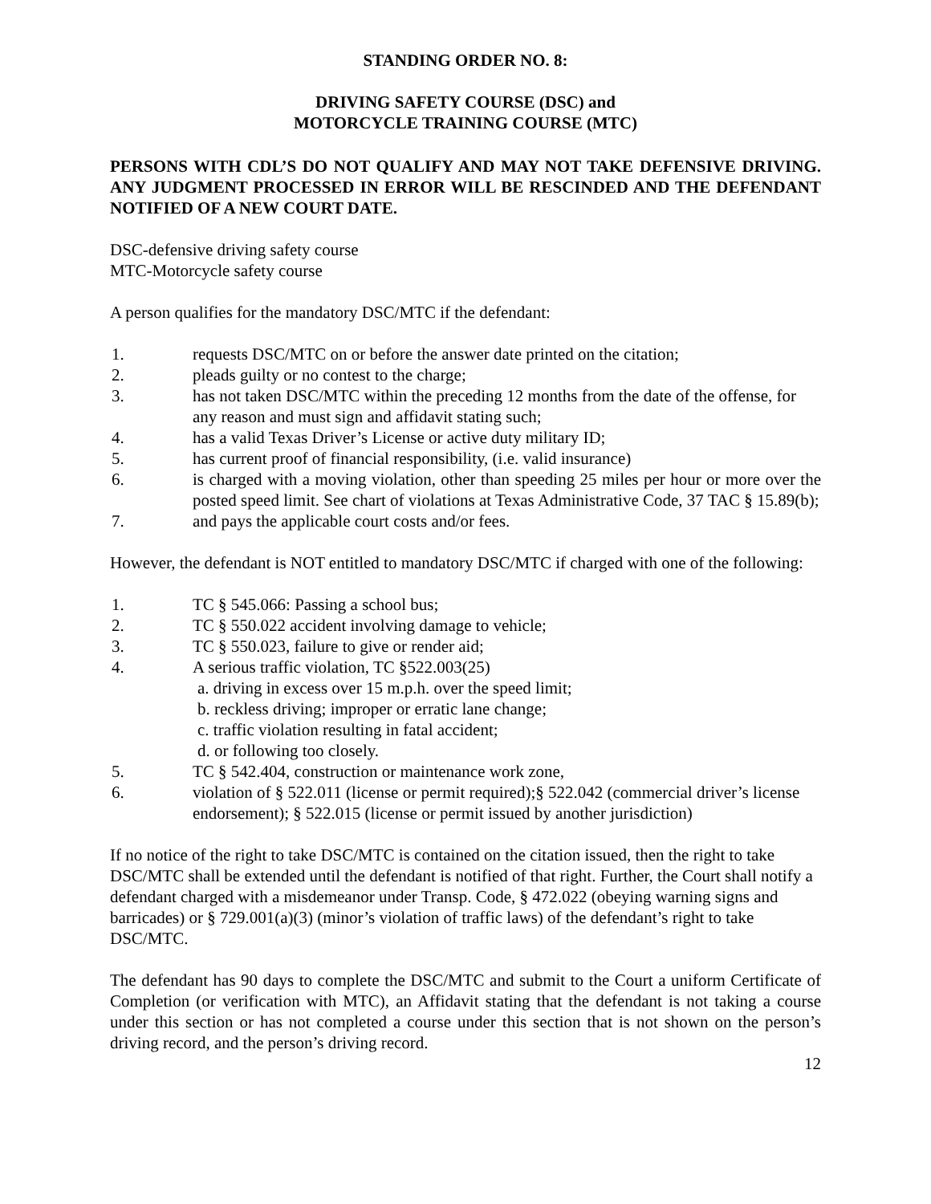STANDING ORDER NO. 8:
DRIVING SAFETY COURSE (DSC) and
MOTORCYCLE TRAINING COURSE (MTC)
PERSONS WITH CDL’S DO NOT QUALIFY AND MAY NOT TAKE DEFENSIVE DRIVING. ANY JUDGMENT PROCESSED IN ERROR WILL BE RESCINDED AND THE DEFENDANT NOTIFIED OF A NEW COURT DATE.
DSC-defensive driving safety course
MTC-Motorcycle safety course
A person qualifies for the mandatory DSC/MTC if the defendant:
1. requests DSC/MTC on or before the answer date printed on the citation;
2. pleads guilty or no contest to the charge;
3. has not taken DSC/MTC within the preceding 12 months from the date of the offense, for any reason and must sign and affidavit stating such;
4. has a valid Texas Driver’s License or active duty military ID;
5. has current proof of financial responsibility, (i.e. valid insurance)
6. is charged with a moving violation, other than speeding 25 miles per hour or more over the posted speed limit. See chart of violations at Texas Administrative Code, 37 TAC § 15.89(b);
7. and pays the applicable court costs and/or fees.
However, the defendant is NOT entitled to mandatory DSC/MTC if charged with one of the following:
1. TC § 545.066: Passing a school bus;
2. TC § 550.022 accident involving damage to vehicle;
3. TC § 550.023, failure to give or render aid;
4. A serious traffic violation, TC §522.003(25)
a. driving in excess over 15 m.p.h. over the speed limit;
b. reckless driving; improper or erratic lane change;
c. traffic violation resulting in fatal accident;
d. or following too closely.
5. TC § 542.404, construction or maintenance work zone,
6. violation of § 522.011 (license or permit required);§ 522.042 (commercial driver’s license endorsement); § 522.015 (license or permit issued by another jurisdiction)
If no notice of the right to take DSC/MTC is contained on the citation issued, then the right to take DSC/MTC shall be extended until the defendant is notified of that right. Further, the Court shall notify a defendant charged with a misdemeanor under Transp. Code, § 472.022 (obeying warning signs and barricades) or § 729.001(a)(3) (minor’s violation of traffic laws) of the defendant’s right to take DSC/MTC.
The defendant has 90 days to complete the DSC/MTC and submit to the Court a uniform Certificate of Completion (or verification with MTC), an Affidavit stating that the defendant is not taking a course under this section or has not completed a course under this section that is not shown on the person’s driving record, and the person’s driving record.
12